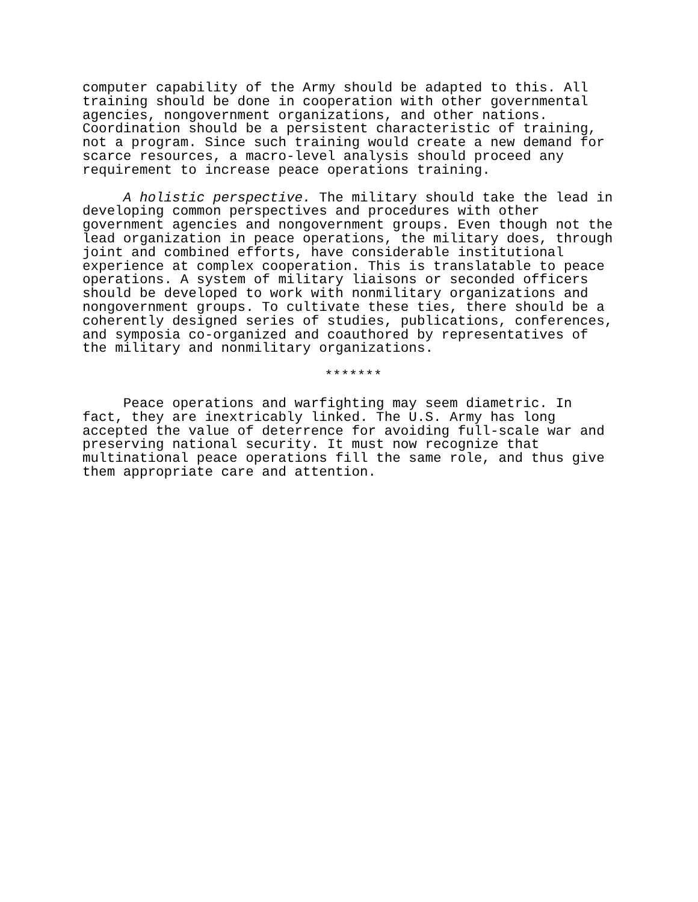computer capability of the Army should be adapted to this. All training should be done in cooperation with other governmental agencies, nongovernment organizations, and other nations. Coordination should be a persistent characteristic of training, not a program. Since such training would create a new demand for scarce resources, a macro-level analysis should proceed any requirement to increase peace operations training.
A holistic perspective. The military should take the lead in developing common perspectives and procedures with other government agencies and nongovernment groups. Even though not the lead organization in peace operations, the military does, through joint and combined efforts, have considerable institutional experience at complex cooperation. This is translatable to peace operations. A system of military liaisons or seconded officers should be developed to work with nonmilitary organizations and nongovernment groups. To cultivate these ties, there should be a coherently designed series of studies, publications, conferences, and symposia co-organized and coauthored by representatives of the military and nonmilitary organizations.
*******
Peace operations and warfighting may seem diametric. In fact, they are inextricably linked. The U.S. Army has long accepted the value of deterrence for avoiding full-scale war and preserving national security. It must now recognize that multinational peace operations fill the same role, and thus give them appropriate care and attention.